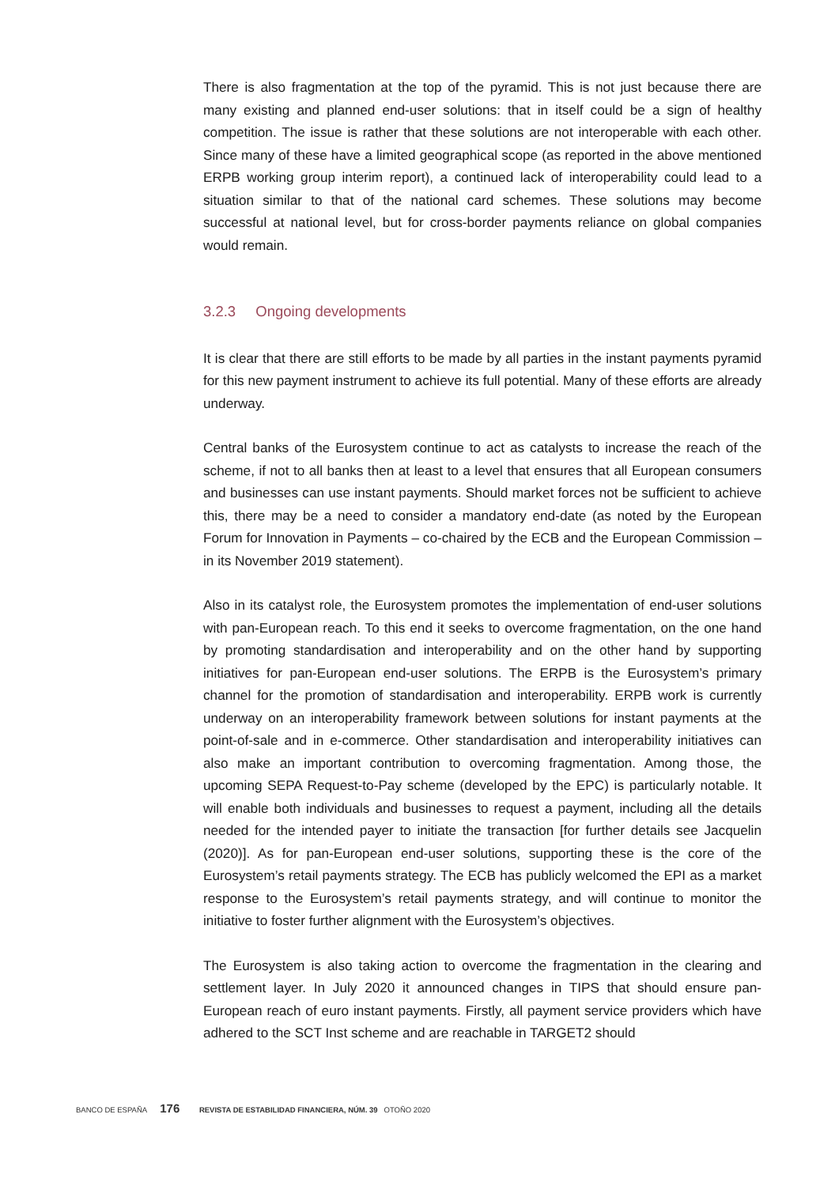There is also fragmentation at the top of the pyramid. This is not just because there are many existing and planned end-user solutions: that in itself could be a sign of healthy competition. The issue is rather that these solutions are not interoperable with each other. Since many of these have a limited geographical scope (as reported in the above mentioned ERPB working group interim report), a continued lack of interoperability could lead to a situation similar to that of the national card schemes. These solutions may become successful at national level, but for cross-border payments reliance on global companies would remain.
3.2.3 Ongoing developments
It is clear that there are still efforts to be made by all parties in the instant payments pyramid for this new payment instrument to achieve its full potential. Many of these efforts are already underway.
Central banks of the Eurosystem continue to act as catalysts to increase the reach of the scheme, if not to all banks then at least to a level that ensures that all European consumers and businesses can use instant payments. Should market forces not be sufficient to achieve this, there may be a need to consider a mandatory end-date (as noted by the European Forum for Innovation in Payments – co-chaired by the ECB and the European Commission – in its November 2019 statement).
Also in its catalyst role, the Eurosystem promotes the implementation of end-user solutions with pan-European reach. To this end it seeks to overcome fragmentation, on the one hand by promoting standardisation and interoperability and on the other hand by supporting initiatives for pan-European end-user solutions. The ERPB is the Eurosystem’s primary channel for the promotion of standardisation and interoperability. ERPB work is currently underway on an interoperability framework between solutions for instant payments at the point-of-sale and in e-commerce. Other standardisation and interoperability initiatives can also make an important contribution to overcoming fragmentation. Among those, the upcoming SEPA Request-to-Pay scheme (developed by the EPC) is particularly notable. It will enable both individuals and businesses to request a payment, including all the details needed for the intended payer to initiate the transaction [for further details see Jacquelin (2020)]. As for pan-European end-user solutions, supporting these is the core of the Eurosystem’s retail payments strategy. The ECB has publicly welcomed the EPI as a market response to the Eurosystem’s retail payments strategy, and will continue to monitor the initiative to foster further alignment with the Eurosystem’s objectives.
The Eurosystem is also taking action to overcome the fragmentation in the clearing and settlement layer. In July 2020 it announced changes in TIPS that should ensure pan-European reach of euro instant payments. Firstly, all payment service providers which have adhered to the SCT Inst scheme and are reachable in TARGET2 should
BANCO DE ESPAÑA 176 REVISTA DE ESTABILIDAD FINANCIERA, NÚM. 39 OTOÑO 2020